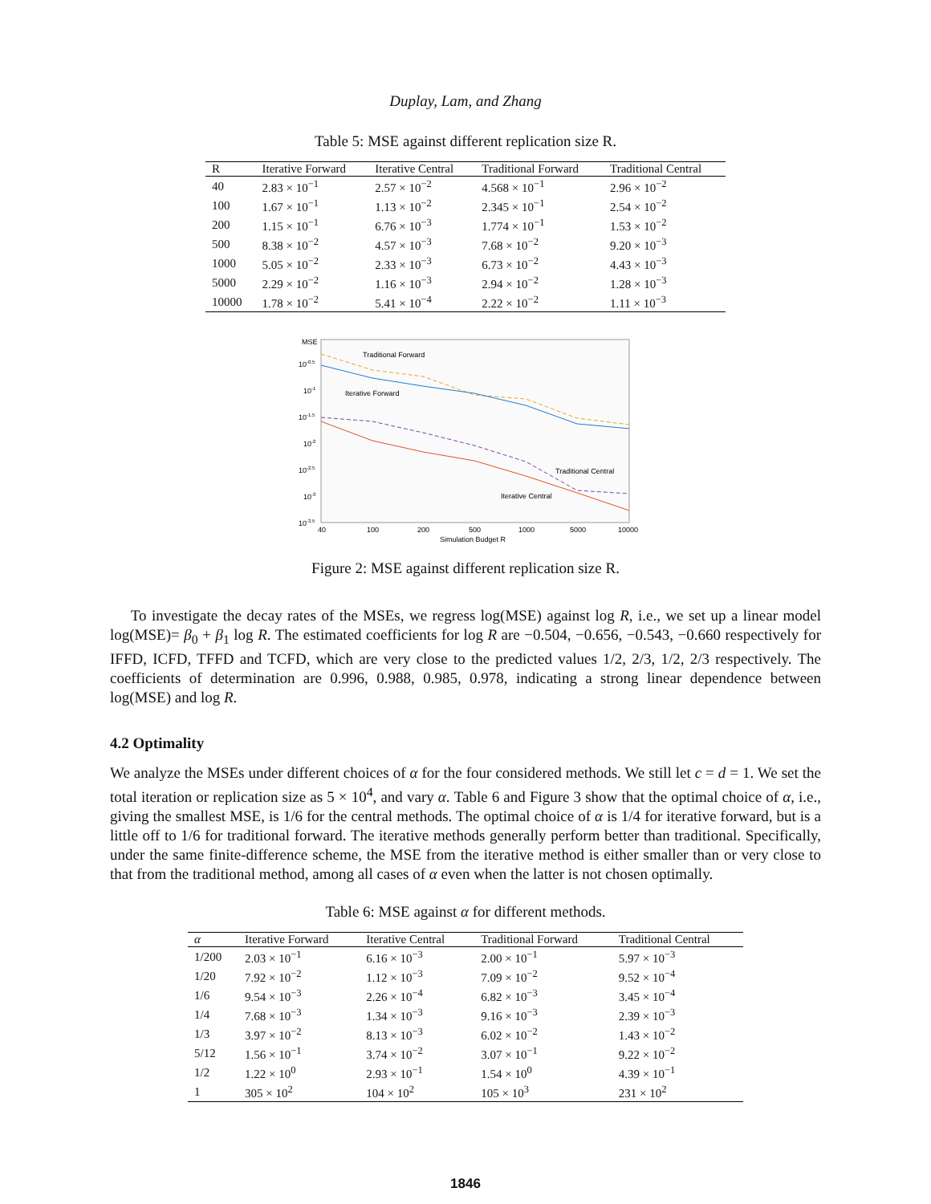Duplay, Lam, and Zhang
Table 5: MSE against different replication size R.
| R | Iterative Forward | Iterative Central | Traditional Forward | Traditional Central |
| --- | --- | --- | --- | --- |
| 40 | 2.83 × 10<sup>−1</sup> | 2.57 × 10<sup>−2</sup> | 4.568 × 10<sup>−1</sup> | 2.96 × 10<sup>−2</sup> |
| 100 | 1.67 × 10<sup>−1</sup> | 1.13 × 10<sup>−2</sup> | 2.345 × 10<sup>−1</sup> | 2.54 × 10<sup>−2</sup> |
| 200 | 1.15 × 10<sup>−1</sup> | 6.76 × 10<sup>−3</sup> | 1.774 × 10<sup>−1</sup> | 1.53 × 10<sup>−2</sup> |
| 500 | 8.38 × 10<sup>−2</sup> | 4.57 × 10<sup>−3</sup> | 7.68 × 10<sup>−2</sup> | 9.20 × 10<sup>−3</sup> |
| 1000 | 5.05 × 10<sup>−2</sup> | 2.33 × 10<sup>−3</sup> | 6.73 × 10<sup>−2</sup> | 4.43 × 10<sup>−3</sup> |
| 5000 | 2.29 × 10<sup>−2</sup> | 1.16 × 10<sup>−3</sup> | 2.94 × 10<sup>−2</sup> | 1.28 × 10<sup>−3</sup> |
| 10000 | 1.78 × 10<sup>−2</sup> | 5.41 × 10<sup>−4</sup> | 2.22 × 10<sup>−2</sup> | 1.11 × 10<sup>−3</sup> |
MSE
10-0.5
10-1
10-1.5
10-2
10-2.5
10-3
10-3.5
Traditional Forward
Iterative Forward
Traditional Central
Iterative Central
40
100
200
500
1000
5000
10000
Simulation Budget R
Figure 2: MSE against different replication size R.
To investigate the decay rates of the MSEs, we regress log(MSE) against log R, i.e., we set up a linear model log(MSE)= β<sub>0</sub> + β<sub>1</sub> log R. The estimated coefficients for log R are −0.504, −0.656, −0.543, −0.660 respectively for IFFD, ICFD, TFFD and TCFD, which are very close to the predicted values 1/2, 2/3, 1/2, 2/3 respectively. The coefficients of determination are 0.996, 0.988, 0.985, 0.978, indicating a strong linear dependence between log(MSE) and log R.
4.2 Optimality
We analyze the MSEs under different choices of α for the four considered methods. We still let c = d = 1. We set the total iteration or replication size as 5 × 10<sup>4</sup>, and vary α. Table 6 and Figure 3 show that the optimal choice of α, i.e., giving the smallest MSE, is 1/6 for the central methods. The optimal choice of α is 1/4 for iterative forward, but is a little off to 1/6 for traditional forward. The iterative methods generally perform better than traditional. Specifically, under the same finite-difference scheme, the MSE from the iterative method is either smaller than or very close to that from the traditional method, among all cases of α even when the latter is not chosen optimally.
Table 6: MSE against α for different methods.
| α | Iterative Forward | Iterative Central | Traditional Forward | Traditional Central |
| --- | --- | --- | --- | --- |
| 1/200 | 2.03 × 10<sup>−1</sup> | 6.16 × 10<sup>−3</sup> | 2.00 × 10<sup>−1</sup> | 5.97 × 10<sup>−3</sup> |
| 1/20 | 7.92 × 10<sup>−2</sup> | 1.12 × 10<sup>−3</sup> | 7.09 × 10<sup>−2</sup> | 9.52 × 10<sup>−4</sup> |
| 1/6 | 9.54 × 10<sup>−3</sup> | 2.26 × 10<sup>−4</sup> | 6.82 × 10<sup>−3</sup> | 3.45 × 10<sup>−4</sup> |
| 1/4 | 7.68 × 10<sup>−3</sup> | 1.34 × 10<sup>−3</sup> | 9.16 × 10<sup>−3</sup> | 2.39 × 10<sup>−3</sup> |
| 1/3 | 3.97 × 10<sup>−2</sup> | 8.13 × 10<sup>−3</sup> | 6.02 × 10<sup>−2</sup> | 1.43 × 10<sup>−2</sup> |
| 5/12 | 1.56 × 10<sup>−1</sup> | 3.74 × 10<sup>−2</sup> | 3.07 × 10<sup>−1</sup> | 9.22 × 10<sup>−2</sup> |
| 1/2 | 1.22 × 10<sup>0</sup> | 2.93 × 10<sup>−1</sup> | 1.54 × 10<sup>0</sup> | 4.39 × 10<sup>−1</sup> |
| 1 | 305 × 10<sup>2</sup> | 104 × 10<sup>2</sup> | 105 × 10<sup>3</sup> | 231 × 10<sup>2</sup> |
1846